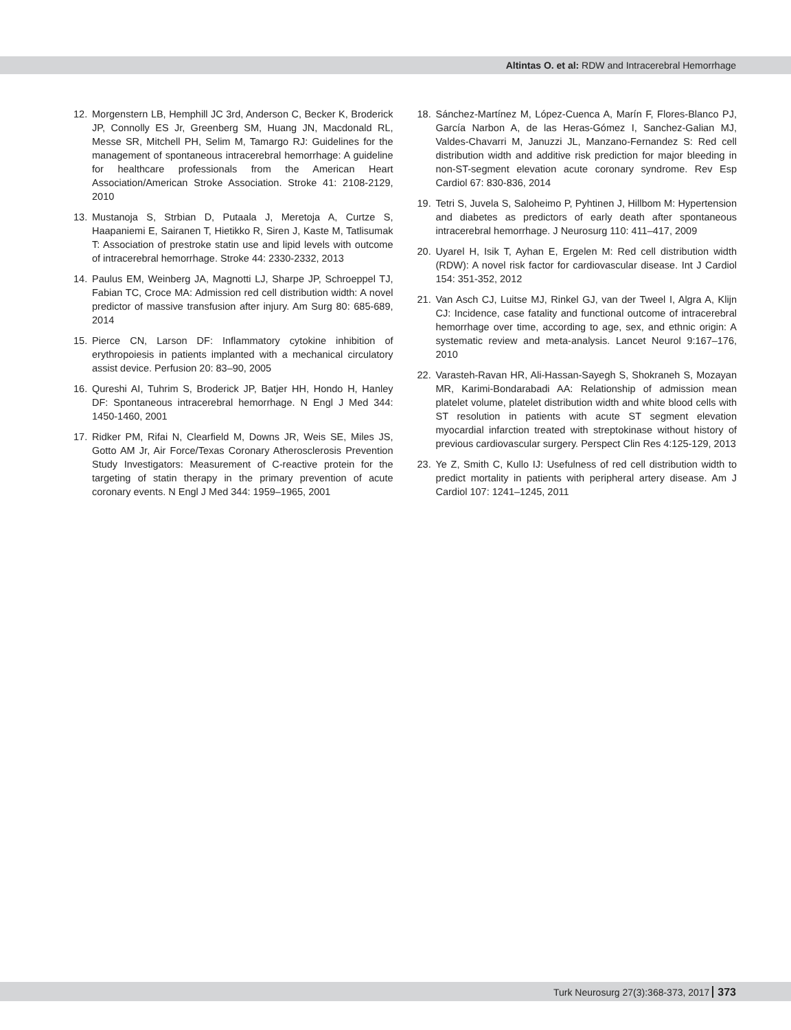Altintas O. et al: RDW and Intracerebral Hemorrhage
12. Morgenstern LB, Hemphill JC 3rd, Anderson C, Becker K, Broderick JP, Connolly ES Jr, Greenberg SM, Huang JN, Macdonald RL, Messe SR, Mitchell PH, Selim M, Tamargo RJ: Guidelines for the management of spontaneous intracerebral hemorrhage: A guideline for healthcare professionals from the American Heart Association/American Stroke Association. Stroke 41: 2108-2129, 2010
13. Mustanoja S, Strbian D, Putaala J, Meretoja A, Curtze S, Haapaniemi E, Sairanen T, Hietikko R, Siren J, Kaste M, Tatlisumak T: Association of prestroke statin use and lipid levels with outcome of intracerebral hemorrhage. Stroke 44: 2330-2332, 2013
14. Paulus EM, Weinberg JA, Magnotti LJ, Sharpe JP, Schroeppel TJ, Fabian TC, Croce MA: Admission red cell distribution width: A novel predictor of massive transfusion after injury. Am Surg 80: 685-689, 2014
15. Pierce CN, Larson DF: Inflammatory cytokine inhibition of erythropoiesis in patients implanted with a mechanical circulatory assist device. Perfusion 20: 83–90, 2005
16. Qureshi AI, Tuhrim S, Broderick JP, Batjer HH, Hondo H, Hanley DF: Spontaneous intracerebral hemorrhage. N Engl J Med 344: 1450-1460, 2001
17. Ridker PM, Rifai N, Clearfield M, Downs JR, Weis SE, Miles JS, Gotto AM Jr, Air Force/Texas Coronary Atherosclerosis Prevention Study Investigators: Measurement of C-reactive protein for the targeting of statin therapy in the primary prevention of acute coronary events. N Engl J Med 344: 1959–1965, 2001
18. Sánchez-Martínez M, López-Cuenca A, Marín F, Flores-Blanco PJ, García Narbon A, de las Heras-Gómez I, Sanchez-Galian MJ, Valdes-Chavarri M, Januzzi JL, Manzano-Fernandez S: Red cell distribution width and additive risk prediction for major bleeding in non-ST-segment elevation acute coronary syndrome. Rev Esp Cardiol 67: 830-836, 2014
19. Tetri S, Juvela S, Saloheimo P, Pyhtinen J, Hillbom M: Hypertension and diabetes as predictors of early death after spontaneous intracerebral hemorrhage. J Neurosurg 110: 411–417, 2009
20. Uyarel H, Isik T, Ayhan E, Ergelen M: Red cell distribution width (RDW): A novel risk factor for cardiovascular disease. Int J Cardiol 154: 351-352, 2012
21. Van Asch CJ, Luitse MJ, Rinkel GJ, van der Tweel I, Algra A, Klijn CJ: Incidence, case fatality and functional outcome of intracerebral hemorrhage over time, according to age, sex, and ethnic origin: A systematic review and meta-analysis. Lancet Neurol 9:167–176, 2010
22. Varasteh-Ravan HR, Ali-Hassan-Sayegh S, Shokraneh S, Mozayan MR, Karimi-Bondarabadi AA: Relationship of admission mean platelet volume, platelet distribution width and white blood cells with ST resolution in patients with acute ST segment elevation myocardial infarction treated with streptokinase without history of previous cardiovascular surgery. Perspect Clin Res 4:125-129, 2013
23. Ye Z, Smith C, Kullo IJ: Usefulness of red cell distribution width to predict mortality in patients with peripheral artery disease. Am J Cardiol 107: 1241–1245, 2011
Turk Neurosurg 27(3):368-373, 2017 373